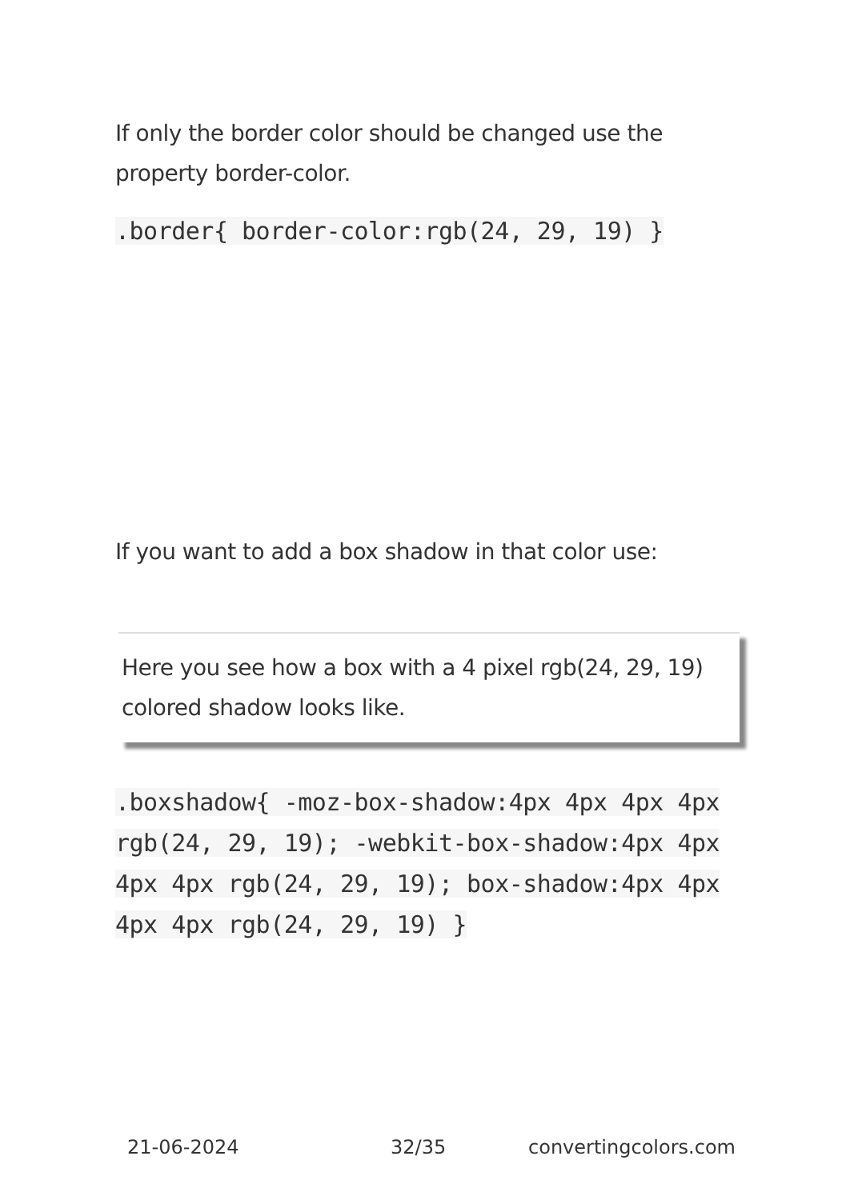If only the border color should be changed use the property border-color.
.border{ border-color:rgb(24, 29, 19) }
If you want to add a box shadow in that color use:
Here you see how a box with a 4 pixel rgb(24, 29, 19) colored shadow looks like.
.boxshadow{ -moz-box-shadow:4px 4px 4px 4px rgb(24, 29, 19); -webkit-box-shadow:4px 4px 4px 4px rgb(24, 29, 19); box-shadow:4px 4px 4px 4px rgb(24, 29, 19) }
21-06-2024 32/35 convertingcolors.com